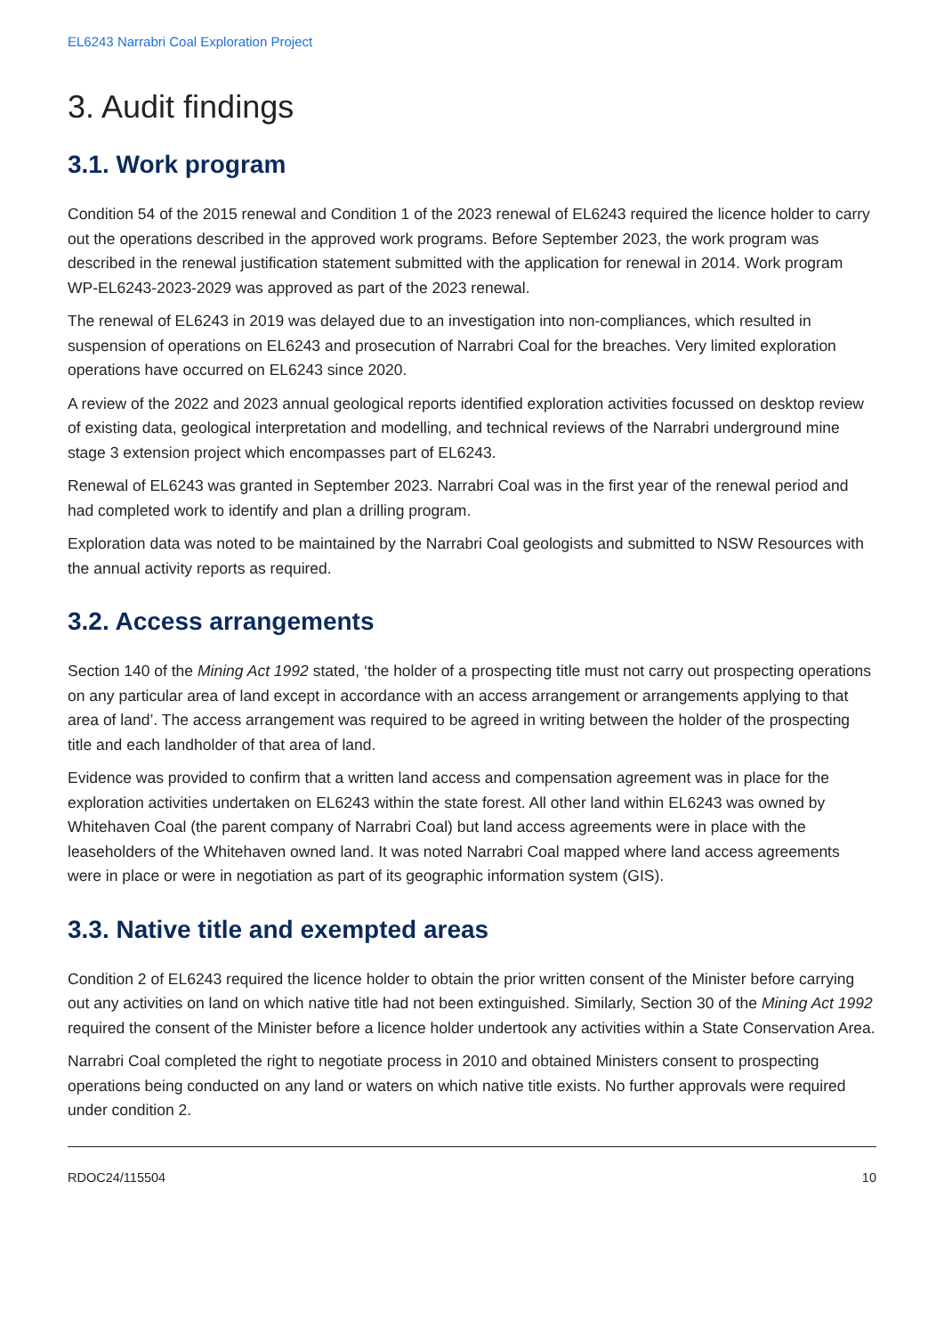EL6243 Narrabri Coal Exploration Project
3. Audit findings
3.1. Work program
Condition 54 of the 2015 renewal and Condition 1 of the 2023 renewal of EL6243 required the licence holder to carry out the operations described in the approved work programs. Before September 2023, the work program was described in the renewal justification statement submitted with the application for renewal in 2014. Work program WP-EL6243-2023-2029 was approved as part of the 2023 renewal.
The renewal of EL6243 in 2019 was delayed due to an investigation into non-compliances, which resulted in suspension of operations on EL6243 and prosecution of Narrabri Coal for the breaches. Very limited exploration operations have occurred on EL6243 since 2020.
A review of the 2022 and 2023 annual geological reports identified exploration activities focussed on desktop review of existing data, geological interpretation and modelling, and technical reviews of the Narrabri underground mine stage 3 extension project which encompasses part of EL6243.
Renewal of EL6243 was granted in September 2023. Narrabri Coal was in the first year of the renewal period and had completed work to identify and plan a drilling program.
Exploration data was noted to be maintained by the Narrabri Coal geologists and submitted to NSW Resources with the annual activity reports as required.
3.2. Access arrangements
Section 140 of the Mining Act 1992 stated, ‘the holder of a prospecting title must not carry out prospecting operations on any particular area of land except in accordance with an access arrangement or arrangements applying to that area of land’. The access arrangement was required to be agreed in writing between the holder of the prospecting title and each landholder of that area of land.
Evidence was provided to confirm that a written land access and compensation agreement was in place for the exploration activities undertaken on EL6243 within the state forest. All other land within EL6243 was owned by Whitehaven Coal (the parent company of Narrabri Coal) but land access agreements were in place with the leaseholders of the Whitehaven owned land. It was noted Narrabri Coal mapped where land access agreements were in place or were in negotiation as part of its geographic information system (GIS).
3.3. Native title and exempted areas
Condition 2 of EL6243 required the licence holder to obtain the prior written consent of the Minister before carrying out any activities on land on which native title had not been extinguished. Similarly, Section 30 of the Mining Act 1992 required the consent of the Minister before a licence holder undertook any activities within a State Conservation Area.
Narrabri Coal completed the right to negotiate process in 2010 and obtained Ministers consent to prospecting operations being conducted on any land or waters on which native title exists. No further approvals were required under condition 2.
RDOC24/115504 10